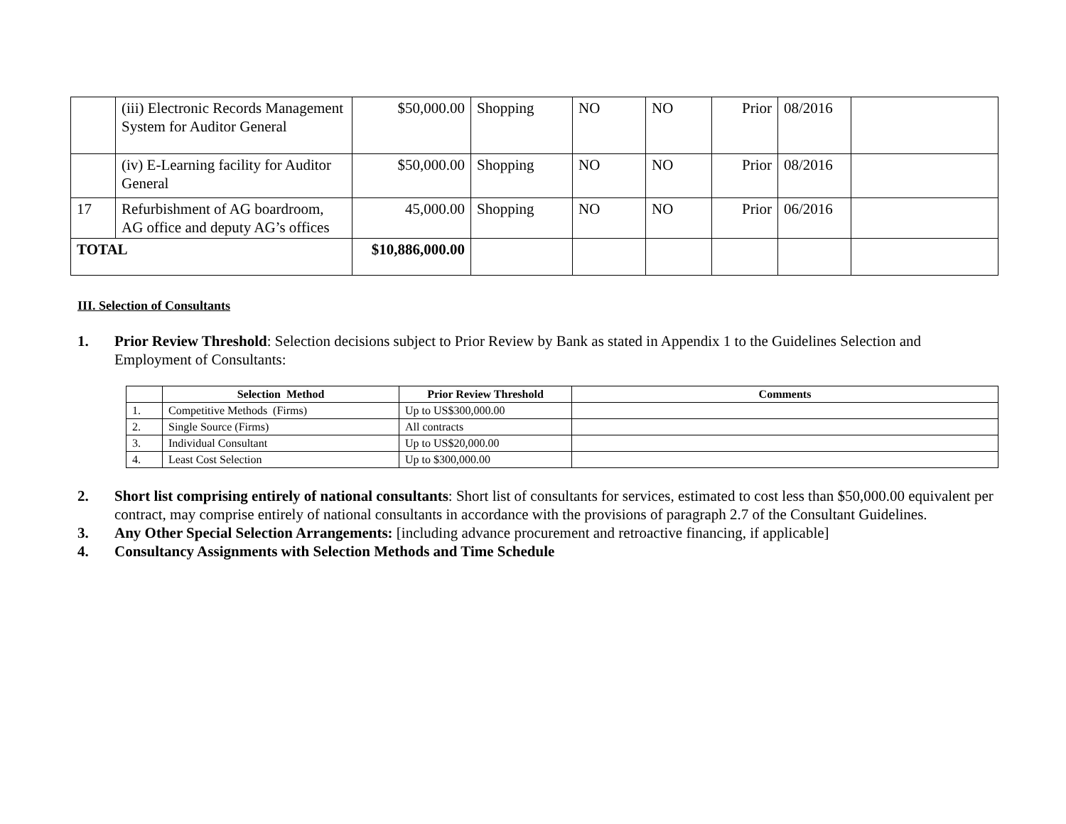| | (iii) Electronic Records Management System for Auditor General | $50,000.00 | Shopping | NO | NO | Prior | 08/2016 | |
| | (iv) E-Learning facility for Auditor General | $50,000.00 | Shopping | NO | NO | Prior | 08/2016 | |
| 17 | Refurbishment of AG boardroom, AG office and deputy AG’s offices | 45,000.00 | Shopping | NO | NO | Prior | 06/2016 | |
| TOTAL | | $10,886,000.00 | | | | | | |
III. Selection of Consultants
1. Prior Review Threshold: Selection decisions subject to Prior Review by Bank as stated in Appendix 1 to the Guidelines Selection and Employment of Consultants:
| | Selection Method | Prior Review Threshold | Comments |
| --- | --- | --- | --- |
| 1. | Competitive Methods (Firms) | Up to US$300,000.00 | |
| 2. | Single Source (Firms) | All contracts | |
| 3. | Individual Consultant | Up to US$20,000.00 | |
| 4. | Least Cost Selection | Up to $300,000.00 | |
2. Short list comprising entirely of national consultants: Short list of consultants for services, estimated to cost less than $50,000.00 equivalent per contract, may comprise entirely of national consultants in accordance with the provisions of paragraph 2.7 of the Consultant Guidelines.
3. Any Other Special Selection Arrangements: [including advance procurement and retroactive financing, if applicable]
4. Consultancy Assignments with Selection Methods and Time Schedule